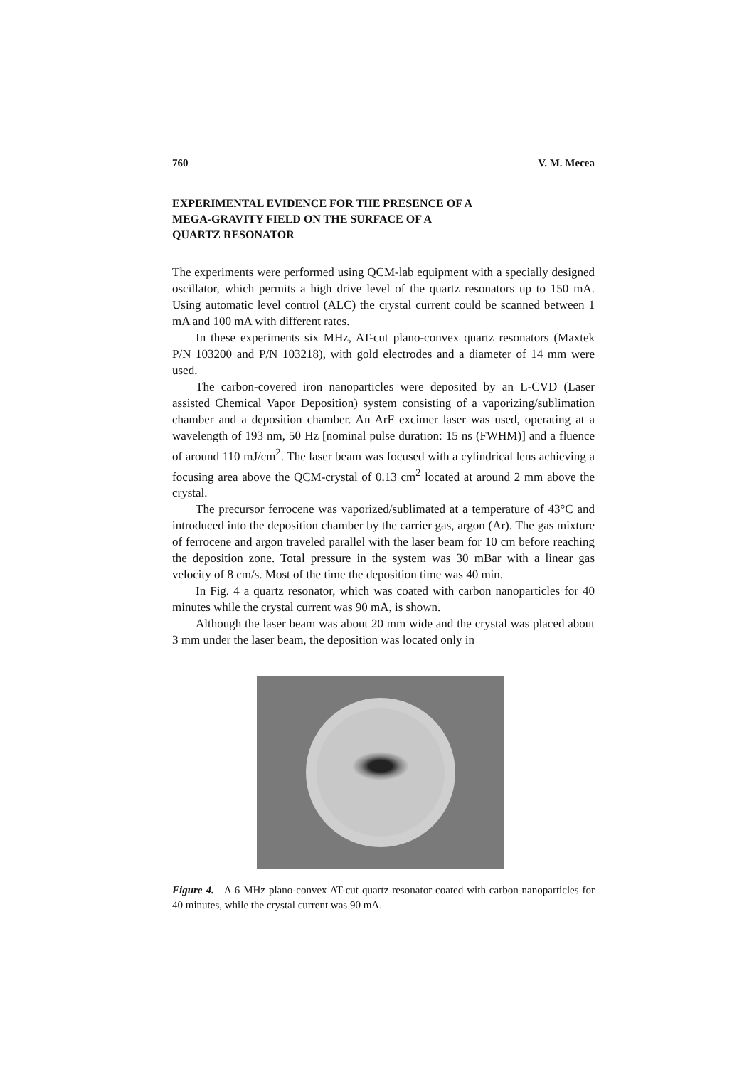760 V. M. Mecea
EXPERIMENTAL EVIDENCE FOR THE PRESENCE OF A
MEGA-GRAVITY FIELD ON THE SURFACE OF A
QUARTZ RESONATOR
The experiments were performed using QCM-lab equipment with a specially designed oscillator, which permits a high drive level of the quartz resonators up to 150 mA. Using automatic level control (ALC) the crystal current could be scanned between 1 mA and 100 mA with different rates.
In these experiments six MHz, AT-cut plano-convex quartz resonators (Maxtek P/N 103200 and P/N 103218), with gold electrodes and a diameter of 14 mm were used.
The carbon-covered iron nanoparticles were deposited by an L-CVD (Laser assisted Chemical Vapor Deposition) system consisting of a vaporizing/sublimation chamber and a deposition chamber. An ArF excimer laser was used, operating at a wavelength of 193 nm, 50 Hz [nominal pulse duration: 15 ns (FWHM)] and a fluence of around 110 mJ/cm<sup>2</sup>. The laser beam was focused with a cylindrical lens achieving a focusing area above the QCM-crystal of 0.13 cm<sup>2</sup> located at around 2 mm above the crystal.
The precursor ferrocene was vaporized/sublimated at a temperature of 43°C and introduced into the deposition chamber by the carrier gas, argon (Ar). The gas mixture of ferrocene and argon traveled parallel with the laser beam for 10 cm before reaching the deposition zone. Total pressure in the system was 30 mBar with a linear gas velocity of 8 cm/s. Most of the time the deposition time was 40 min.
In Fig. 4 a quartz resonator, which was coated with carbon nanoparticles for 40 minutes while the crystal current was 90 mA, is shown.
Although the laser beam was about 20 mm wide and the crystal was placed about 3 mm under the laser beam, the deposition was located only in
Figure 4. A 6 MHz plano-convex AT-cut quartz resonator coated with carbon nanoparticles for 40 minutes, while the crystal current was 90 mA.